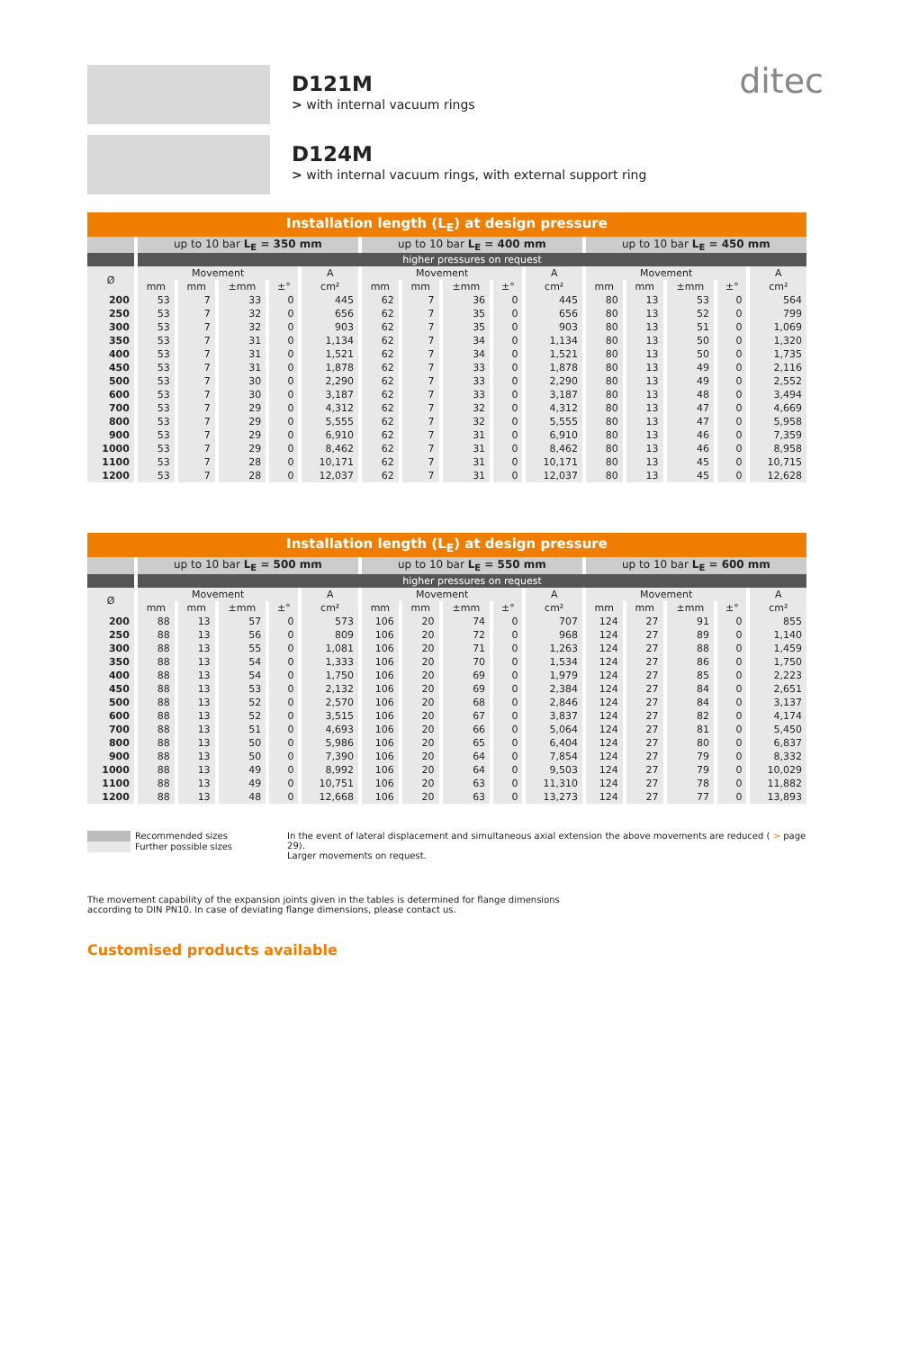D121M
> with internal vacuum rings
ditec
D124M
> with internal vacuum rings, with external support ring
| Installation length (L<sub>E</sub>) at design pressure | | | | | | | | | | | | | | | |
| --- | --- | --- | --- | --- | --- | --- | --- | --- | --- | --- | --- | --- | --- | --- | --- |
| | up to 10 bar L<sub>E</sub> = 350 mm | | | | | up to 10 bar L<sub>E</sub> = 400 mm | | | | | up to 10 bar L<sub>E</sub> = 450 mm | | | | |
| | higher pressures on request | | | | | | | | | | | | | | |
| Ø | Movement | | | | A | Movement | | | | A | Movement | | | | A |
| | mm | mm | ±mm | ±° | cm² | mm | mm | ±mm | ±° | cm² | mm | mm | ±mm | ±° | cm² |
| 200 | 53 | 7 | 33 | 0 | 445 | 62 | 7 | 36 | 0 | 445 | 80 | 13 | 53 | 0 | 564 |
| 250 | 53 | 7 | 32 | 0 | 656 | 62 | 7 | 35 | 0 | 656 | 80 | 13 | 52 | 0 | 799 |
| 300 | 53 | 7 | 32 | 0 | 903 | 62 | 7 | 35 | 0 | 903 | 80 | 13 | 51 | 0 | 1,069 |
| 350 | 53 | 7 | 31 | 0 | 1,134 | 62 | 7 | 34 | 0 | 1,134 | 80 | 13 | 50 | 0 | 1,320 |
| 400 | 53 | 7 | 31 | 0 | 1,521 | 62 | 7 | 34 | 0 | 1,521 | 80 | 13 | 50 | 0 | 1,735 |
| 450 | 53 | 7 | 31 | 0 | 1,878 | 62 | 7 | 33 | 0 | 1,878 | 80 | 13 | 49 | 0 | 2,116 |
| 500 | 53 | 7 | 30 | 0 | 2,290 | 62 | 7 | 33 | 0 | 2,290 | 80 | 13 | 49 | 0 | 2,552 |
| 600 | 53 | 7 | 30 | 0 | 3,187 | 62 | 7 | 33 | 0 | 3,187 | 80 | 13 | 48 | 0 | 3,494 |
| 700 | 53 | 7 | 29 | 0 | 4,312 | 62 | 7 | 32 | 0 | 4,312 | 80 | 13 | 47 | 0 | 4,669 |
| 800 | 53 | 7 | 29 | 0 | 5,555 | 62 | 7 | 32 | 0 | 5,555 | 80 | 13 | 47 | 0 | 5,958 |
| 900 | 53 | 7 | 29 | 0 | 6,910 | 62 | 7 | 31 | 0 | 6,910 | 80 | 13 | 46 | 0 | 7,359 |
| 1000 | 53 | 7 | 29 | 0 | 8,462 | 62 | 7 | 31 | 0 | 8,462 | 80 | 13 | 46 | 0 | 8,958 |
| 1100 | 53 | 7 | 28 | 0 | 10,171 | 62 | 7 | 31 | 0 | 10,171 | 80 | 13 | 45 | 0 | 10,715 |
| 1200 | 53 | 7 | 28 | 0 | 12,037 | 62 | 7 | 31 | 0 | 12,037 | 80 | 13 | 45 | 0 | 12,628 |
| Installation length (L<sub>E</sub>) at design pressure | | | | | | | | | | | | | | | |
| --- | --- | --- | --- | --- | --- | --- | --- | --- | --- | --- | --- | --- | --- | --- | --- |
| | up to 10 bar L<sub>E</sub> = 500 mm | | | | | up to 10 bar L<sub>E</sub> = 550 mm | | | | | up to 10 bar L<sub>E</sub> = 600 mm | | | | |
| | higher pressures on request | | | | | | | | | | | | | | |
| Ø | Movement | | | | A | Movement | | | | A | Movement | | | | A |
| | mm | mm | ±mm | ±° | cm² | mm | mm | ±mm | ±° | cm² | mm | mm | ±mm | ±° | cm² |
| 200 | 88 | 13 | 57 | 0 | 573 | 106 | 20 | 74 | 0 | 707 | 124 | 27 | 91 | 0 | 855 |
| 250 | 88 | 13 | 56 | 0 | 809 | 106 | 20 | 72 | 0 | 968 | 124 | 27 | 89 | 0 | 1,140 |
| 300 | 88 | 13 | 55 | 0 | 1,081 | 106 | 20 | 71 | 0 | 1,263 | 124 | 27 | 88 | 0 | 1,459 |
| 350 | 88 | 13 | 54 | 0 | 1,333 | 106 | 20 | 70 | 0 | 1,534 | 124 | 27 | 86 | 0 | 1,750 |
| 400 | 88 | 13 | 54 | 0 | 1,750 | 106 | 20 | 69 | 0 | 1,979 | 124 | 27 | 85 | 0 | 2,223 |
| 450 | 88 | 13 | 53 | 0 | 2,132 | 106 | 20 | 69 | 0 | 2,384 | 124 | 27 | 84 | 0 | 2,651 |
| 500 | 88 | 13 | 52 | 0 | 2,570 | 106 | 20 | 68 | 0 | 2,846 | 124 | 27 | 84 | 0 | 3,137 |
| 600 | 88 | 13 | 52 | 0 | 3,515 | 106 | 20 | 67 | 0 | 3,837 | 124 | 27 | 82 | 0 | 4,174 |
| 700 | 88 | 13 | 51 | 0 | 4,693 | 106 | 20 | 66 | 0 | 5,064 | 124 | 27 | 81 | 0 | 5,450 |
| 800 | 88 | 13 | 50 | 0 | 5,986 | 106 | 20 | 65 | 0 | 6,404 | 124 | 27 | 80 | 0 | 6,837 |
| 900 | 88 | 13 | 50 | 0 | 7,390 | 106 | 20 | 64 | 0 | 7,854 | 124 | 27 | 79 | 0 | 8,332 |
| 1000 | 88 | 13 | 49 | 0 | 8,992 | 106 | 20 | 64 | 0 | 9,503 | 124 | 27 | 79 | 0 | 10,029 |
| 1100 | 88 | 13 | 49 | 0 | 10,751 | 106 | 20 | 63 | 0 | 11,310 | 124 | 27 | 78 | 0 | 11,882 |
| 1200 | 88 | 13 | 48 | 0 | 12,668 | 106 | 20 | 63 | 0 | 13,273 | 124 | 27 | 77 | 0 | 13,893 |
Recommended sizes
Further possible sizes
In the event of lateral displacement and simultaneous axial extension the above movements are reduced ( > page 29).
Larger movements on request.
The movement capability of the expansion joints given in the tables is determined for flange dimensions
according to DIN PN10. In case of deviating flange dimensions, please contact us.
Customised products available